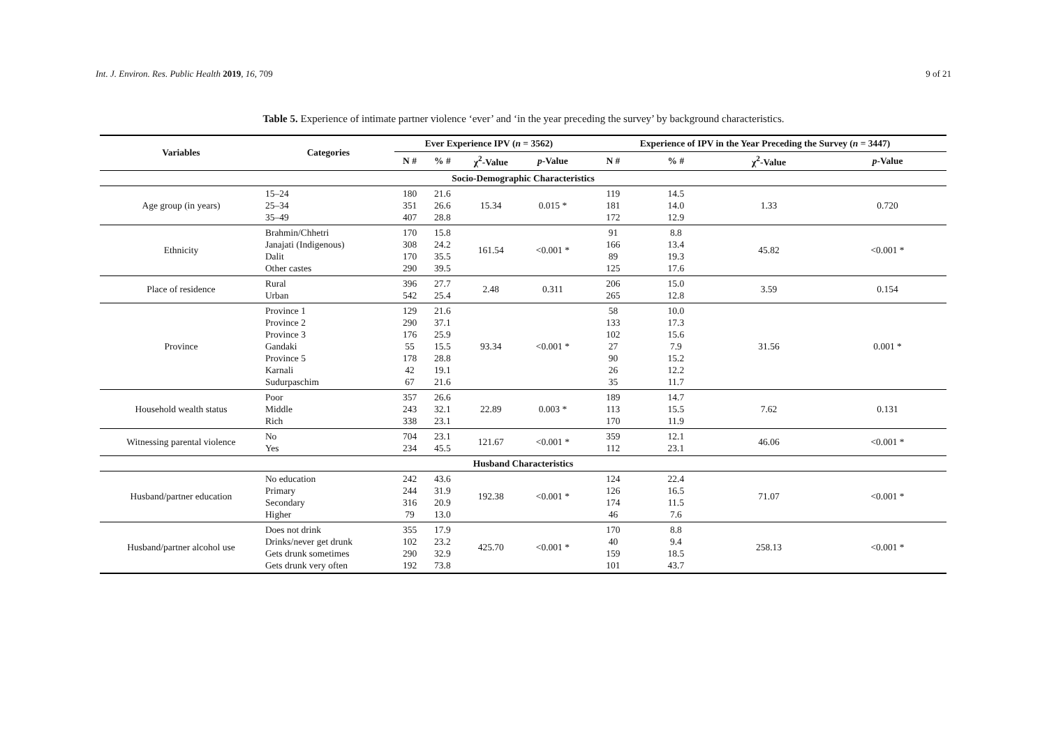Int. J. Environ. Res. Public Health 2019, 16, 709 9 of 21
Table 5. Experience of intimate partner violence ‘ever’ and ‘in the year preceding the survey’ by background characteristics.
| Variables | Categories | Ever Experience IPV ( n = 3562) | | | | Experience of IPV in the Year Preceding the Survey ( n = 3447) | | | |
| --- | --- | --- | --- | --- | --- | --- | --- | --- | --- |
| | | N # | % # | χ<sup>2</sup>-Value | p -Value | N # | % # | χ<sup>2</sup>-Value | p -Value |
| Socio-Demographic Characteristics | | | | | | | | | |
| Age group (in years) | 15–24 25–34 35–49 | 180 351 407 | 21.6 26.6 28.8 | 15.34 | 0.015 * | 119 181 172 | 14.5 14.0 12.9 | 1.33 | 0.720 |
| Ethnicity | Brahmin/Chhetri Janajati (Indigenous) Dalit Other castes | 170 308 170 290 | 15.8 24.2 35.5 39.5 | 161.54 | <0.001 * | 91 166 89 125 | 8.8 13.4 19.3 17.6 | 45.82 | <0.001 * |
| Place of residence | Rural Urban | 396 542 | 27.7 25.4 | 2.48 | 0.311 | 206 265 | 15.0 12.8 | 3.59 | 0.154 |
| Province | Province 1 Province 2 Province 3 Gandaki Province 5 Karnali Sudurpaschim | 129 290 176 55 178 42 67 | 21.6 37.1 25.9 15.5 28.8 19.1 21.6 | 93.34 | <0.001 * | 58 133 102 27 90 26 35 | 10.0 17.3 15.6 7.9 15.2 12.2 11.7 | 31.56 | 0.001 * |
| Household wealth status | Poor Middle Rich | 357 243 338 | 26.6 32.1 23.1 | 22.89 | 0.003 * | 189 113 170 | 14.7 15.5 11.9 | 7.62 | 0.131 |
| Witnessing parental violence | No Yes | 704 234 | 23.1 45.5 | 121.67 | <0.001 * | 359 112 | 12.1 23.1 | 46.06 | <0.001 * |
| Husband Characteristics | | | | | | | | | |
| Husband/partner education | No education Primary Secondary Higher | 242 244 316 79 | 43.6 31.9 20.9 13.0 | 192.38 | <0.001 * | 124 126 174 46 | 22.4 16.5 11.5 7.6 | 71.07 | <0.001 * |
| Husband/partner alcohol use | Does not drink Drinks/never get drunk Gets drunk sometimes Gets drunk very often | 355 102 290 192 | 17.9 23.2 32.9 73.8 | 425.70 | <0.001 * | 170 40 159 101 | 8.8 9.4 18.5 43.7 | 258.13 | <0.001 * |